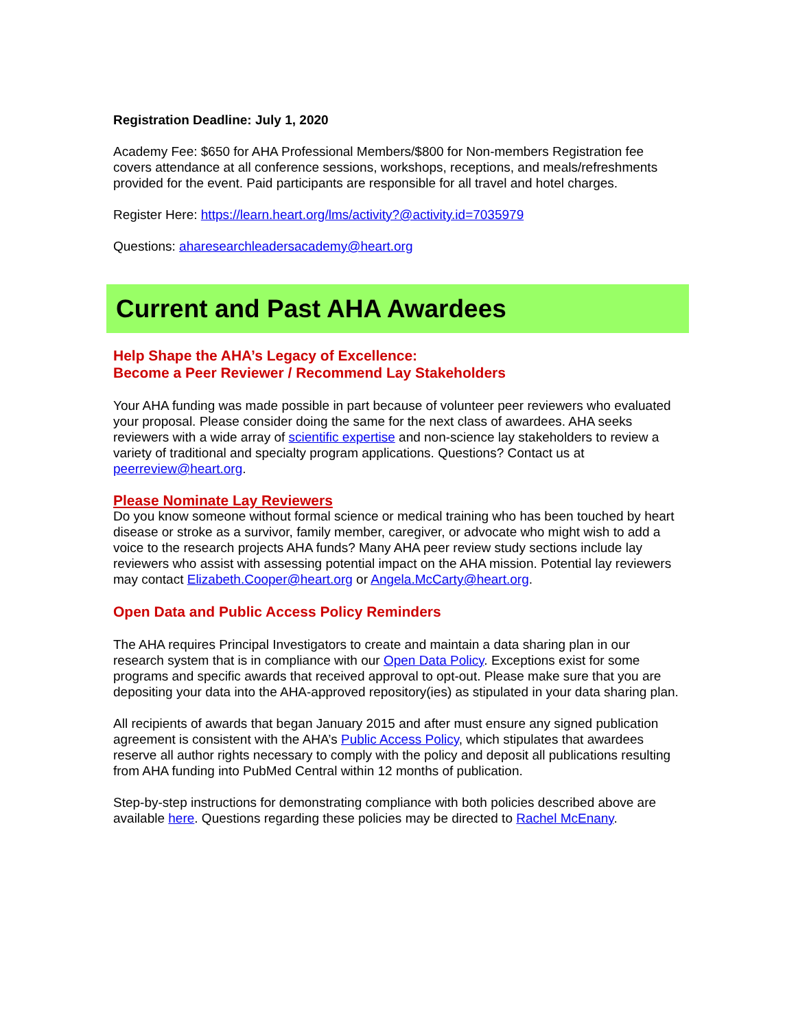Registration Deadline: July 1, 2020
Academy Fee: $650 for AHA Professional Members/$800 for Non-members Registration fee covers attendance at all conference sessions, workshops, receptions, and meals/refreshments provided for the event. Paid participants are responsible for all travel and hotel charges.
Register Here: https://learn.heart.org/lms/activity?@activity.id=7035979
Questions: aharesearchleadersacademy@heart.org
Current and Past AHA Awardees
Help Shape the AHA’s Legacy of Excellence:
Become a Peer Reviewer / Recommend Lay Stakeholders
Your AHA funding was made possible in part because of volunteer peer reviewers who evaluated your proposal. Please consider doing the same for the next class of awardees. AHA seeks reviewers with a wide array of scientific expertise and non-science lay stakeholders to review a variety of traditional and specialty program applications. Questions? Contact us at peerreview@heart.org.
Please Nominate Lay Reviewers
Do you know someone without formal science or medical training who has been touched by heart disease or stroke as a survivor, family member, caregiver, or advocate who might wish to add a voice to the research projects AHA funds? Many AHA peer review study sections include lay reviewers who assist with assessing potential impact on the AHA mission. Potential lay reviewers may contact Elizabeth.Cooper@heart.org or Angela.McCarty@heart.org.
Open Data and Public Access Policy Reminders
The AHA requires Principal Investigators to create and maintain a data sharing plan in our research system that is in compliance with our Open Data Policy. Exceptions exist for some programs and specific awards that received approval to opt-out. Please make sure that you are depositing your data into the AHA-approved repository(ies) as stipulated in your data sharing plan.
All recipients of awards that began January 2015 and after must ensure any signed publication agreement is consistent with the AHA’s Public Access Policy, which stipulates that awardees reserve all author rights necessary to comply with the policy and deposit all publications resulting from AHA funding into PubMed Central within 12 months of publication.
Step-by-step instructions for demonstrating compliance with both policies described above are available here. Questions regarding these policies may be directed to Rachel McEnany.